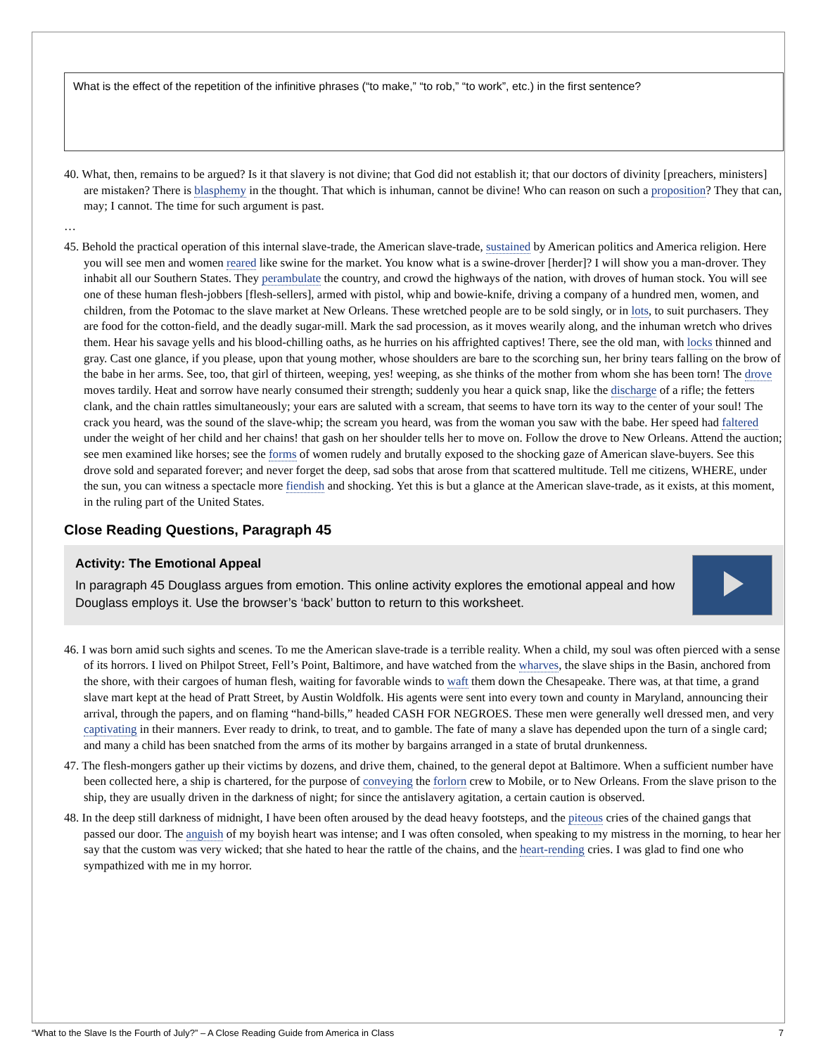What is the effect of the repetition of the infinitive phrases (“to make,” “to rob,” “to work”, etc.) in the first sentence?
40. What, then, remains to be argued? Is it that slavery is not divine; that God did not establish it; that our doctors of divinity [preachers, ministers] are mistaken? There is blasphemy in the thought. That which is inhuman, cannot be divine! Who can reason on such a proposition? They that can, may; I cannot. The time for such argument is past.
…
45. Behold the practical operation of this internal slave-trade, the American slave-trade, sustained by American politics and America religion. Here you will see men and women reared like swine for the market. You know what is a swine-drover [herder]? I will show you a man-drover. They inhabit all our Southern States. They perambulate the country, and crowd the highways of the nation, with droves of human stock. You will see one of these human flesh-jobbers [flesh-sellers], armed with pistol, whip and bowie-knife, driving a company of a hundred men, women, and children, from the Potomac to the slave market at New Orleans. These wretched people are to be sold singly, or in lots, to suit purchasers. They are food for the cotton-field, and the deadly sugar-mill. Mark the sad procession, as it moves wearily along, and the inhuman wretch who drives them. Hear his savage yells and his blood-chilling oaths, as he hurries on his affrighted captives! There, see the old man, with locks thinned and gray. Cast one glance, if you please, upon that young mother, whose shoulders are bare to the scorching sun, her briny tears falling on the brow of the babe in her arms. See, too, that girl of thirteen, weeping, yes! weeping, as she thinks of the mother from whom she has been torn! The drove moves tardily. Heat and sorrow have nearly consumed their strength; suddenly you hear a quick snap, like the discharge of a rifle; the fetters clank, and the chain rattles simultaneously; your ears are saluted with a scream, that seems to have torn its way to the center of your soul! The crack you heard, was the sound of the slave-whip; the scream you heard, was from the woman you saw with the babe. Her speed had faltered under the weight of her child and her chains! that gash on her shoulder tells her to move on. Follow the drove to New Orleans. Attend the auction; see men examined like horses; see the forms of women rudely and brutally exposed to the shocking gaze of American slave-buyers. See this drove sold and separated forever; and never forget the deep, sad sobs that arose from that scattered multitude. Tell me citizens, WHERE, under the sun, you can witness a spectacle more fiendish and shocking. Yet this is but a glance at the American slave-trade, as it exists, at this moment, in the ruling part of the United States.
Close Reading Questions, Paragraph 45
Activity: The Emotional Appeal
In paragraph 45 Douglass argues from emotion. This online activity explores the emotional appeal and how Douglass employs it. Use the browser’s ‘back’ button to return to this worksheet.
46. I was born amid such sights and scenes. To me the American slave-trade is a terrible reality. When a child, my soul was often pierced with a sense of its horrors. I lived on Philpot Street, Fell’s Point, Baltimore, and have watched from the wharves, the slave ships in the Basin, anchored from the shore, with their cargoes of human flesh, waiting for favorable winds to waft them down the Chesapeake. There was, at that time, a grand slave mart kept at the head of Pratt Street, by Austin Woldfolk. His agents were sent into every town and county in Maryland, announcing their arrival, through the papers, and on flaming “hand-bills,” headed CASH FOR NEGROES. These men were generally well dressed men, and very captivating in their manners. Ever ready to drink, to treat, and to gamble. The fate of many a slave has depended upon the turn of a single card; and many a child has been snatched from the arms of its mother by bargains arranged in a state of brutal drunkenness.
47. The flesh-mongers gather up their victims by dozens, and drive them, chained, to the general depot at Baltimore. When a sufficient number have been collected here, a ship is chartered, for the purpose of conveying the forlorn crew to Mobile, or to New Orleans. From the slave prison to the ship, they are usually driven in the darkness of night; for since the antislavery agitation, a certain caution is observed.
48. In the deep still darkness of midnight, I have been often aroused by the dead heavy footsteps, and the piteous cries of the chained gangs that passed our door. The anguish of my boyish heart was intense; and I was often consoled, when speaking to my mistress in the morning, to hear her say that the custom was very wicked; that she hated to hear the rattle of the chains, and the heart-rending cries. I was glad to find one who sympathized with me in my horror.
“What to the Slave Is the Fourth of July?” – A Close Reading Guide from America in Class 7